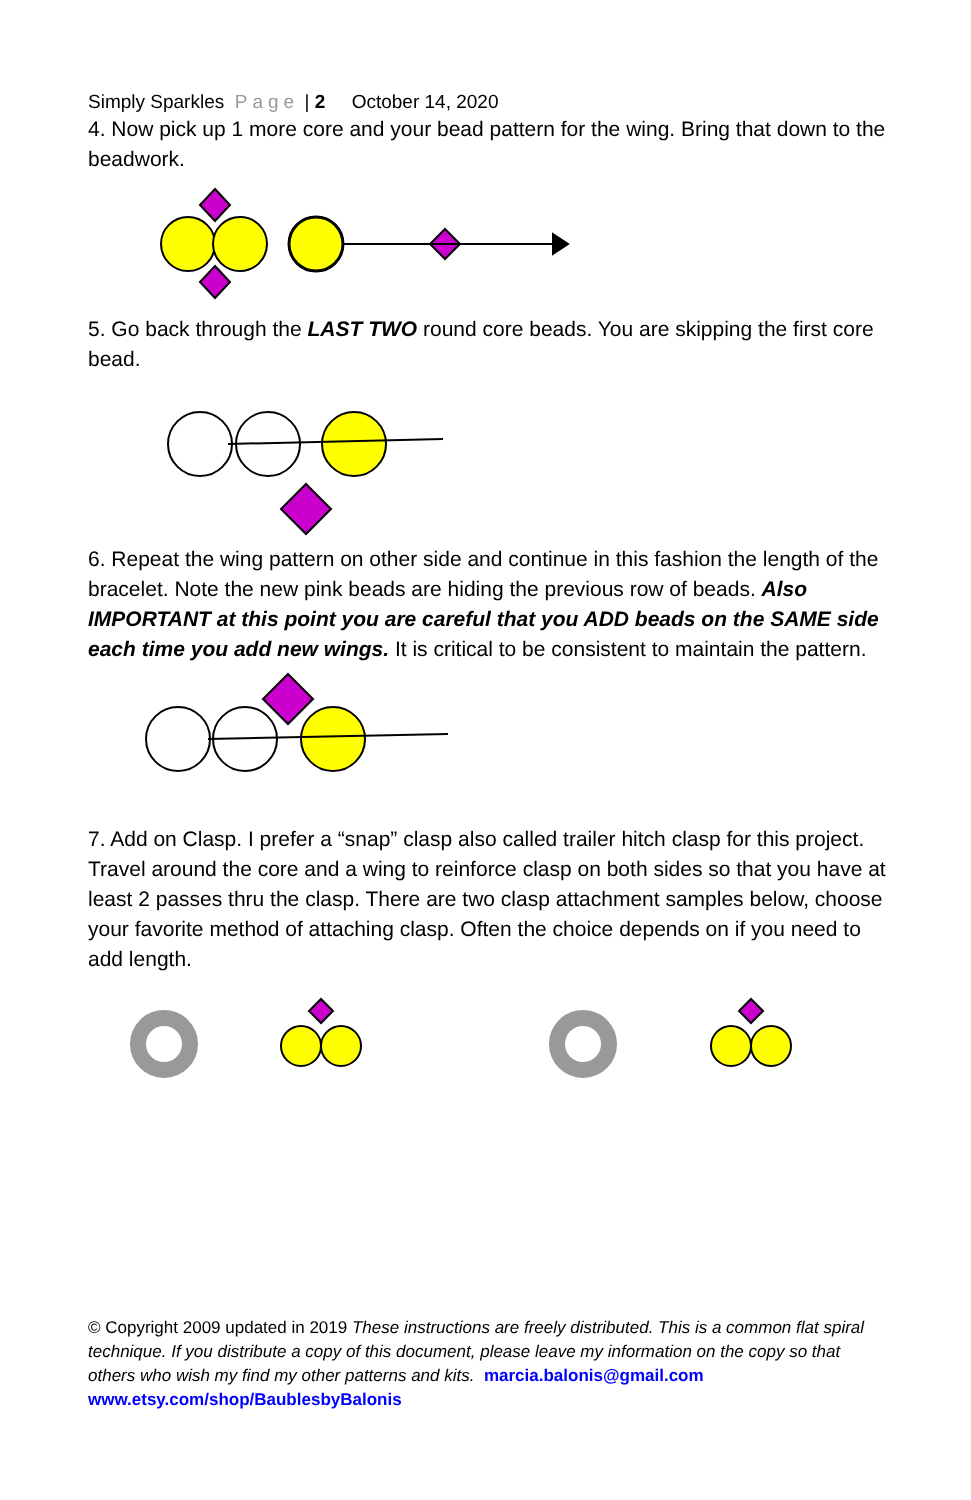Simply Sparkles Page | 2 October 14, 2020
4. Now pick up 1 more core and your bead pattern for the wing. Bring that down to the beadwork.
5. Go back through the LAST TWO round core beads. You are skipping the first core bead.
6. Repeat the wing pattern on other side and continue in this fashion the length of the bracelet. Note the new pink beads are hiding the previous row of beads. Also IMPORTANT at this point you are careful that you ADD beads on the SAME side each time you add new wings. It is critical to be consistent to maintain the pattern.
7. Add on Clasp. I prefer a “snap” clasp also called trailer hitch clasp for this project. Travel around the core and a wing to reinforce clasp on both sides so that you have at least 2 passes thru the clasp. There are two clasp attachment samples below, choose your favorite method of attaching clasp. Often the choice depends on if you need to add length.
© Copyright 2009 updated in 2019 These instructions are freely distributed. This is a common flat spiral technique. If you distribute a copy of this document, please leave my information on the copy so that others who wish my find my other patterns and kits. marcia.balonis@gmail.com www.etsy.com/shop/BaublesbyBalonis